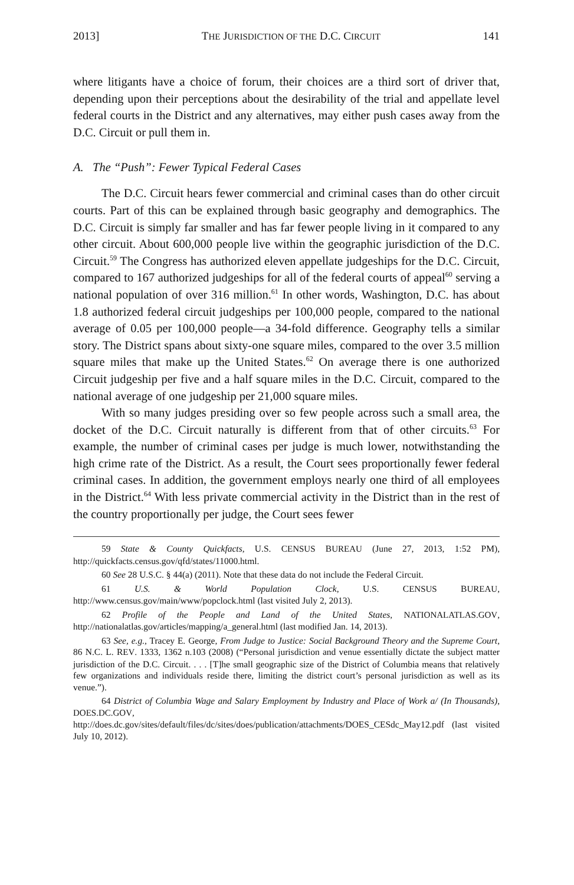2013] THE JURISDICTION OF THE D.C. CIRCUIT 141
where litigants have a choice of forum, their choices are a third sort of driver that, depending upon their perceptions about the desirability of the trial and appellate level federal courts in the District and any alternatives, may either push cases away from the D.C. Circuit or pull them in.
A. The “Push”: Fewer Typical Federal Cases
The D.C. Circuit hears fewer commercial and criminal cases than do other circuit courts. Part of this can be explained through basic geography and demographics. The D.C. Circuit is simply far smaller and has far fewer people living in it compared to any other circuit. About 600,000 people live within the geographic jurisdiction of the D.C. Circuit.<sup>59</sup> The Congress has authorized eleven appellate judgeships for the D.C. Circuit, compared to 167 authorized judgeships for all of the federal courts of appeal<sup>60</sup> serving a national population of over 316 million.<sup>61</sup> In other words, Washington, D.C. has about 1.8 authorized federal circuit judgeships per 100,000 people, compared to the national average of 0.05 per 100,000 people—a 34-fold difference. Geography tells a similar story. The District spans about sixty-one square miles, compared to the over 3.5 million square miles that make up the United States.<sup>62</sup> On average there is one authorized Circuit judgeship per five and a half square miles in the D.C. Circuit, compared to the national average of one judgeship per 21,000 square miles.
With so many judges presiding over so few people across such a small area, the docket of the D.C. Circuit naturally is different from that of other circuits.<sup>63</sup> For example, the number of criminal cases per judge is much lower, notwithstanding the high crime rate of the District. As a result, the Court sees proportionally fewer federal criminal cases. In addition, the government employs nearly one third of all employees in the District.<sup>64</sup> With less private commercial activity in the District than in the rest of the country proportionally per judge, the Court sees fewer
<sup>59</sup> State & County Quickfacts, U.S. CENSUS BUREAU (June 27, 2013, 1:52 PM), http://quickfacts.census.gov/qfd/states/11000.html.
<sup>60</sup> See 28 U.S.C. § 44(a) (2011). Note that these data do not include the Federal Circuit.
<sup>61</sup> U.S. & World Population Clock, U.S. CENSUS BUREAU, http://www.census.gov/main/www/popclock.html (last visited July 2, 2013).
<sup>62</sup> Profile of the People and Land of the United States, NATIONALATLAS.GOV, http://nationalatlas.gov/articles/mapping/a_general.html (last modified Jan. 14, 2013).
<sup>63</sup> See, e.g., Tracey E. George, From Judge to Justice: Social Background Theory and the Supreme Court, 86 N.C. L. REV. 1333, 1362 n.103 (2008) (“Personal jurisdiction and venue essentially dictate the subject matter jurisdiction of the D.C. Circuit. . . . [T]he small geographic size of the District of Columbia means that relatively few organizations and individuals reside there, limiting the district court’s personal jurisdiction as well as its venue.”).
<sup>64</sup> District of Columbia Wage and Salary Employment by Industry and Place of Work a/ (In Thousands), DOES.DC.GOV, http://does.dc.gov/sites/default/files/dc/sites/does/publication/attachments/DOES_CESdc_May12.pdf (last visited July 10, 2012).